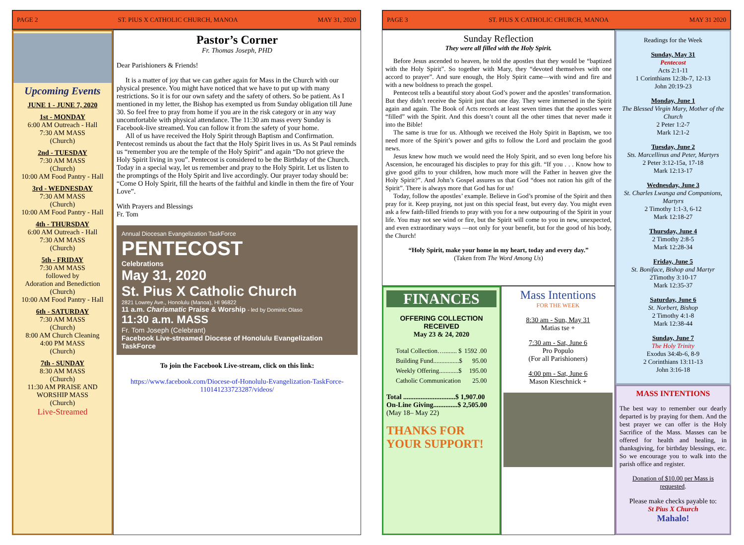PAGE 2 ST. PIUS X CATHOLIC CHURCH, MANOA MAY 31, 2020
Upcoming Events
JUNE 1 - JUNE 7, 2020
1st - MONDAY
6:00 AM Outreach - Hall
7:30 AM MASS
(Church)
2nd - TUESDAY
7:30 AM MASS
(Church)
10:00 AM Food Pantry - Hall
3rd - WEDNESDAY
7:30 AM MASS
(Church)
10:00 AM Food Pantry - Hall
4th - THURSDAY
6:00 AM Outreach - Hall
7:30 AM MASS
(Church)
5th - FRIDAY
7:30 AM MASS
followed by
Adoration and Benediction
(Church)
10:00 AM Food Pantry - Hall
6th - SATURDAY
7:30 AM MASS
(Church)
8:00 AM Church Cleaning
4:00 PM MASS
(Church)
7th - SUNDAY
8:30 AM MASS
(Church)
11:30 AM PRAISE AND WORSHIP MASS
(Church)
Live-Streamed
Pastor’s Corner
Fr. Thomas Joseph, PHD
Dear Parishioners & Friends!
It is a matter of joy that we can gather again for Mass in the Church with our physical presence. You might have noticed that we have to put up with many restrictions. So it is for our own safety and the safety of others. So be patient. As I mentioned in my letter, the Bishop has exempted us from Sunday obligation till June 30. So feel free to pray from home if you are in the risk category or in any way uncomfortable with physical attendance. The 11:30 am mass every Sunday is Facebook-live streamed. You can follow it from the safety of your home.
All of us have received the Holy Spirit through Baptism and Confirmation. Pentecost reminds us about the fact that the Holy Spirit lives in us. As St Paul reminds us “remember you are the temple of the Holy Spirit” and again “Do not grieve the Holy Spirit living in you”. Pentecost is considered to be the Birthday of the Church. Today in a special way, let us remember and pray to the Holy Spirit. Let us listen to the promptings of the Holy Spirit and live accordingly. Our prayer today should be: “Come O Holy Spirit, fill the hearts of the faithful and kindle in them the fire of Your Love”.
With Prayers and Blessings
Fr. Tom
Annual Diocesan Evangelization TaskForce
PENTECOST
Celebrations
May 31, 2020
St. Pius X Catholic Church
2821 Lowrey Ave., Honolulu (Manoa), HI 96822
11 a.m. Charismatic Praise & Worship - led by Dominic Olaso
11:30 a.m. MASS
Fr. Tom Joseph (Celebrant)
Facebook Live-streamed Diocese of Honolulu Evangelization TaskForce
To join the Facebook Live-stream, click on this link:
https://www.facebook.com/Diocese-of-Honolulu-Evangelization-TaskForce-110141233723287/videos/
PAGE 3 ST. PIUS X CATHOLIC CHURCH, MANOA MAY 31 2020
Sunday Reflection
They were all filled with the Holy Spirit.
Before Jesus ascended to heaven, he told the apostles that they would be “baptized with the Holy Spirit”. So together with Mary, they “devoted themselves with one accord to prayer”. And sure enough, the Holy Spirit came—with wind and fire and with a new boldness to preach the gospel.
Pentecost tells a beautiful story about God’s power and the apostles’ transformation. But they didn’t receive the Spirit just that one day. They were immersed in the Spirit again and again. The Book of Acts records at least seven times that the apostles were “filled” with the Spirit. And this doesn’t count all the other times that never made it into the Bible!
The same is true for us. Although we received the Holy Spirit in Baptism, we too need more of the Spirit’s power and gifts to follow the Lord and proclaim the good news.
Jesus knew how much we would need the Holy Spirit, and so even long before his Ascension, he encouraged his disciples to pray for this gift. “If you . . . Know how to give good gifts to your children, how much more will the Father in heaven give the Holy Spirit?”. And John’s Gospel assures us that God “does not ration his gift of the Spirit”. There is always more that God has for us!
Today, follow the apostles’ example. Believe in God’s promise of the Spirit and then pray for it. Keep praying, not just on this special feast, but every day. You might even ask a few faith-filled friends to pray with you for a new outpouring of the Spirit in your life. You may not see wind or fire, but the Spirit will come to you in new, unexpected, and even extraordinary ways —not only for your benefit, but for the good of his body, the Church!
“Holy Spirit, make your home in my heart, today and every day.”
(Taken from The Word Among Us)
FINANCES
OFFERING COLLECTION
RECEIVED
May 23 & 24, 2020
| Total Collection…........ $ | 1592 .00 |
| Building Fund................$ | 95.00 |
| Weekly Offering............$ | 195.00 |
| Catholic Communication | 25.00 |
Total ..............................$ 1,907.00
On-Line Giving..............$ 2,505.00
(May 18– May 22)
THANKS FOR YOUR SUPPORT!
Mass Intentions
FOR THE WEEK
8:30 am - Sun, May 31
Matias tse +
7:30 am - Sat, June 6
Pro Populo
(For all Parishioners)
4:00 pm - Sat, June 6
Mason Kieschnick +
Readings for the Week
Sunday, May 31
Pentecost
Acts 2:1-11
1 Corinthians 12:3b-7, 12-13
John 20:19-23
Monday, June 1
The Blessed Virgin Mary, Mother of the Church
2 Peter 1:2-7
Mark 12:1-2
Tuesday, June 2
Sts. Marcellinus and Peter, Martyrs
2 Peter 3:12-15a, 17-18
Mark 12:13-17
Wednesday, June 3
St. Charles Lwanga and Companions, Martyrs
2 Timothy 1:1-3, 6-12
Mark 12:18-27
Thursday, June 4
2 Timothy 2:8-5
Mark 12:28-34
Friday, June 5
St. Boniface, Bishop and Martyr
2Timothy 3:10-17
Mark 12:35-37
Saturday, June 6
St. Norbert, Bishop
2 Timothy 4:1-8
Mark 12:38-44
Sunday, June 7
The Holy Trinity
Exodus 34:4b-6, 8-9
2 Corinthians 13:11-13
John 3:16-18
MASS INTENTIONS
The best way to remember our dearly departed is by praying for them. And the best prayer we can offer is the Holy Sacrifice of the Mass. Masses can be offered for health and healing, in thanksgiving, for birthday blessings, etc. So we encourage you to walk into the parish office and register.
Donation of $10.00 per Mass is requested.
Please make checks payable to:
St Pius X Church
Mahalo!